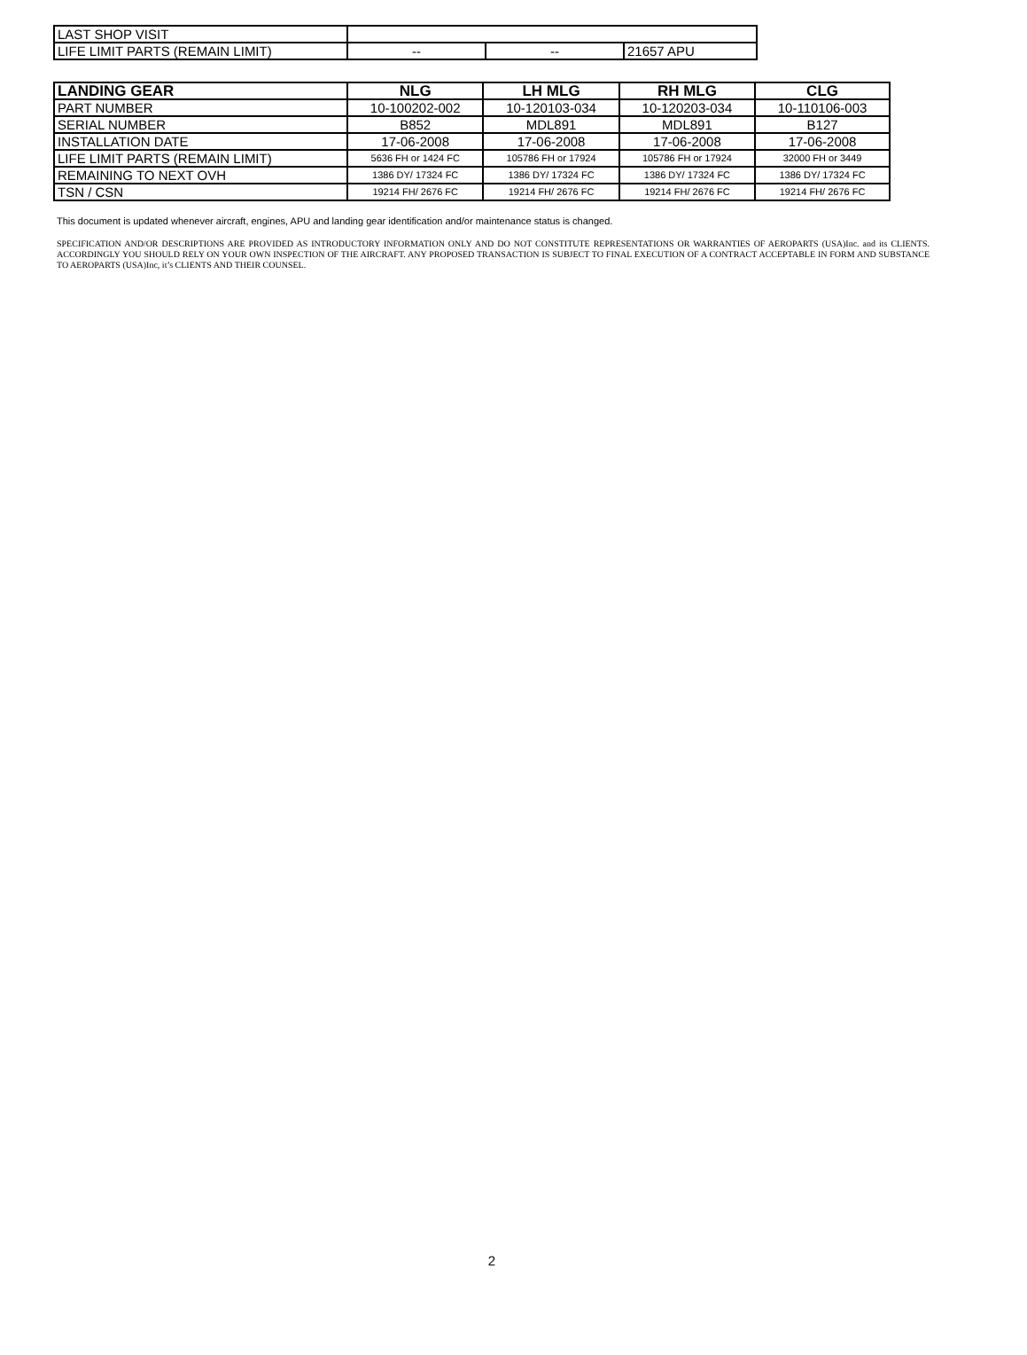| LAST SHOP VISIT | | | |
| LIFE LIMIT PARTS (REMAIN LIMIT) | -- | -- | 21657 APU |
| LANDING GEAR | NLG | LH MLG | RH MLG | CLG |
| --- | --- | --- | --- | --- |
| PART NUMBER | 10-100202-002 | 10-120103-034 | 10-120203-034 | 10-110106-003 |
| SERIAL NUMBER | B852 | MDL891 | MDL891 | B127 |
| INSTALLATION DATE | 17-06-2008 | 17-06-2008 | 17-06-2008 | 17-06-2008 |
| LIFE LIMIT PARTS (REMAIN LIMIT) | 5636 FH or 1424 FC | 105786 FH or 17924 | 105786 FH or 17924 | 32000 FH or 3449 |
| REMAINING TO NEXT OVH | 1386 DY/ 17324 FC | 1386 DY/ 17324 FC | 1386 DY/ 17324 FC | 1386 DY/ 17324 FC |
| TSN / CSN | 19214 FH/ 2676 FC | 19214 FH/ 2676 FC | 19214 FH/ 2676 FC | 19214 FH/ 2676 FC |
This document is updated whenever aircraft, engines, APU and landing gear identification and/or maintenance status is changed.
SPECIFICATION AND/OR DESCRIPTIONS ARE PROVIDED AS INTRODUCTORY INFORMATION ONLY AND DO NOT CONSTITUTE REPRESENTATIONS OR WARRANTIES OF AEROPARTS (USA)Inc. and its CLIENTS. ACCORDINGLY YOU SHOULD RELY ON YOUR OWN INSPECTION OF THE AIRCRAFT. ANY PROPOSED TRANSACTION IS SUBJECT TO FINAL EXECUTION OF A CONTRACT ACCEPTABLE IN FORM AND SUBSTANCE TO AEROPARTS (USA)Inc, it’s CLIENTS AND THEIR COUNSEL.
2